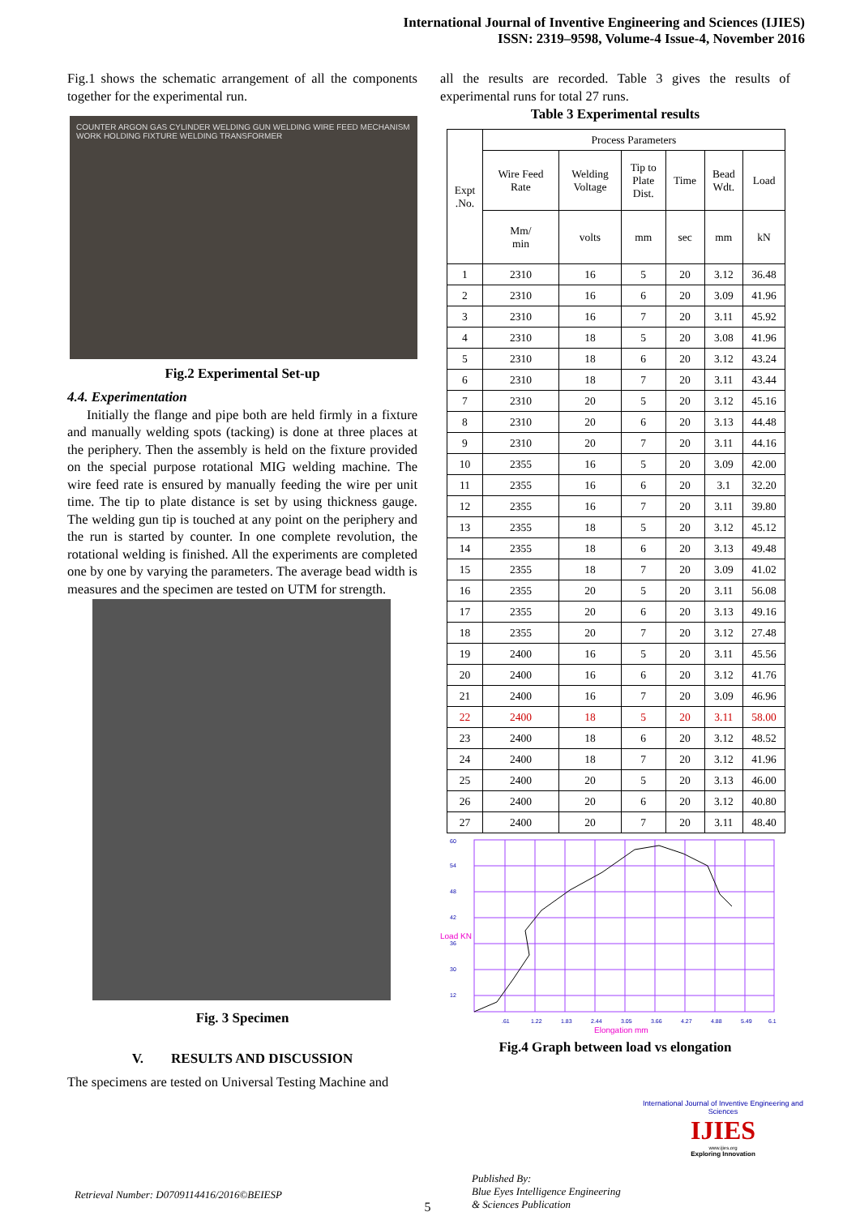International Journal of Inventive Engineering and Sciences (IJIES)
ISSN: 2319–9598, Volume-4 Issue-4, November 2016
Fig.1 shows the schematic arrangement of all the components together for the experimental run.
COUNTER ARGON GAS CYLINDER WELDING GUN WELDING WIRE FEED MECHANISM WORK HOLDING FIXTURE WELDING TRANSFORMER
Fig.2 Experimental Set-up
4.4. Experimentation
Initially the flange and pipe both are held firmly in a fixture and manually welding spots (tacking) is done at three places at the periphery. Then the assembly is held on the fixture provided on the special purpose rotational MIG welding machine. The wire feed rate is ensured by manually feeding the wire per unit time. The tip to plate distance is set by using thickness gauge. The welding gun tip is touched at any point on the periphery and the run is started by counter. In one complete revolution, the rotational welding is finished. All the experiments are completed one by one by varying the parameters. The average bead width is measures and the specimen are tested on UTM for strength.
Fig. 3 Specimen
V. RESULTS AND DISCUSSION
The specimens are tested on Universal Testing Machine and
all the results are recorded. Table 3 gives the results of experimental runs for total 27 runs.
Table 3 Experimental results
| Expt .No. | Process Parameters | | | | | |
| --- | --- | --- | --- | --- | --- | --- |
| | Wire Feed Rate | Welding Voltage | Tip to Plate Dist. | Time | Bead Wdt. | Load |
| | Mm/ min | volts | mm | sec | mm | kN |
| 1 | 2310 | 16 | 5 | 20 | 3.12 | 36.48 |
| 2 | 2310 | 16 | 6 | 20 | 3.09 | 41.96 |
| 3 | 2310 | 16 | 7 | 20 | 3.11 | 45.92 |
| 4 | 2310 | 18 | 5 | 20 | 3.08 | 41.96 |
| 5 | 2310 | 18 | 6 | 20 | 3.12 | 43.24 |
| 6 | 2310 | 18 | 7 | 20 | 3.11 | 43.44 |
| 7 | 2310 | 20 | 5 | 20 | 3.12 | 45.16 |
| 8 | 2310 | 20 | 6 | 20 | 3.13 | 44.48 |
| 9 | 2310 | 20 | 7 | 20 | 3.11 | 44.16 |
| 10 | 2355 | 16 | 5 | 20 | 3.09 | 42.00 |
| 11 | 2355 | 16 | 6 | 20 | 3.1 | 32.20 |
| 12 | 2355 | 16 | 7 | 20 | 3.11 | 39.80 |
| 13 | 2355 | 18 | 5 | 20 | 3.12 | 45.12 |
| 14 | 2355 | 18 | 6 | 20 | 3.13 | 49.48 |
| 15 | 2355 | 18 | 7 | 20 | 3.09 | 41.02 |
| 16 | 2355 | 20 | 5 | 20 | 3.11 | 56.08 |
| 17 | 2355 | 20 | 6 | 20 | 3.13 | 49.16 |
| 18 | 2355 | 20 | 7 | 20 | 3.12 | 27.48 |
| 19 | 2400 | 16 | 5 | 20 | 3.11 | 45.56 |
| 20 | 2400 | 16 | 6 | 20 | 3.12 | 41.76 |
| 21 | 2400 | 16 | 7 | 20 | 3.09 | 46.96 |
| 22 | 2400 | 18 | 5 | 20 | 3.11 | 58.00 |
| 23 | 2400 | 18 | 6 | 20 | 3.12 | 48.52 |
| 24 | 2400 | 18 | 7 | 20 | 3.12 | 41.96 |
| 25 | 2400 | 20 | 5 | 20 | 3.13 | 46.00 |
| 26 | 2400 | 20 | 6 | 20 | 3.12 | 40.80 |
| 27 | 2400 | 20 | 7 | 20 | 3.11 | 48.40 |
60
54
48
42
36
30
12
.61
1.22
1.83
2.44
3.05
3.66
4.27
4.88
5.49
6.1
Load KN
Elongation mm
Fig.4 Graph between load vs elongation
Retrieval Number: D0709114416/2016©BEIESP
Published By:
Blue Eyes Intelligence Engineering
& Sciences Publication
International Journal of Inventive Engineering and Sciences
IJIES
www.ijies.org
Exploring Innovation
5